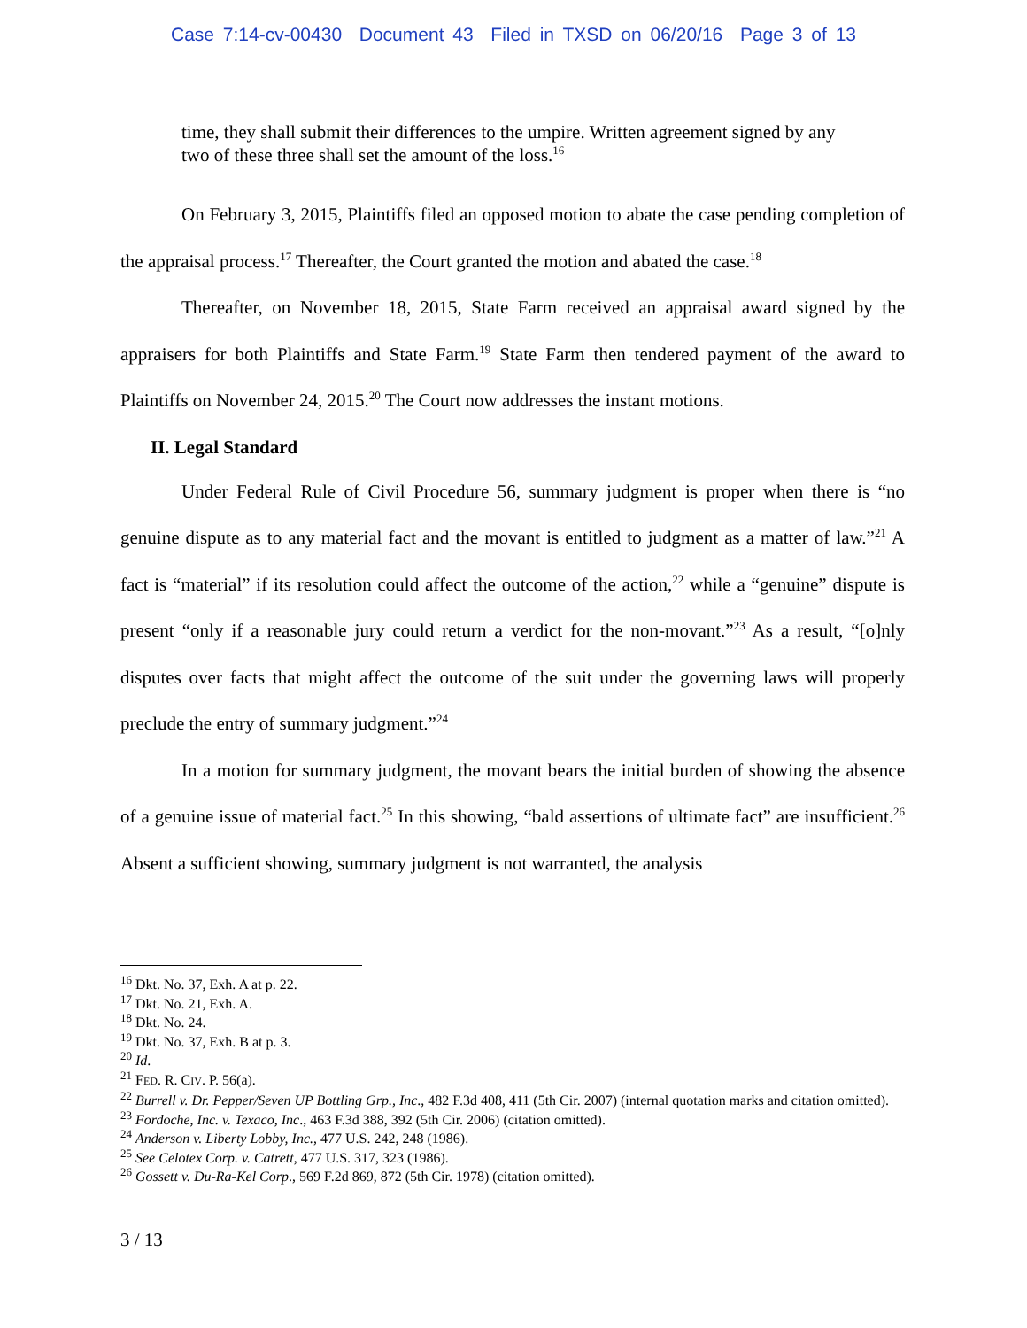Case 7:14-cv-00430 Document 43 Filed in TXSD on 06/20/16 Page 3 of 13
time, they shall submit their differences to the umpire. Written agreement signed by any two of these three shall set the amount of the loss.<sup>16</sup>
On February 3, 2015, Plaintiffs filed an opposed motion to abate the case pending completion of the appraisal process.<sup>17</sup> Thereafter, the Court granted the motion and abated the case.<sup>18</sup>
Thereafter, on November 18, 2015, State Farm received an appraisal award signed by the appraisers for both Plaintiffs and State Farm.<sup>19</sup> State Farm then tendered payment of the award to Plaintiffs on November 24, 2015.<sup>20</sup> The Court now addresses the instant motions.
II. Legal Standard
Under Federal Rule of Civil Procedure 56, summary judgment is proper when there is “no genuine dispute as to any material fact and the movant is entitled to judgment as a matter of law.”<sup>21</sup> A fact is “material” if its resolution could affect the outcome of the action,<sup>22</sup> while a “genuine” dispute is present “only if a reasonable jury could return a verdict for the non-movant.”<sup>23</sup> As a result, “[o]nly disputes over facts that might affect the outcome of the suit under the governing laws will properly preclude the entry of summary judgment.”<sup>24</sup>
In a motion for summary judgment, the movant bears the initial burden of showing the absence of a genuine issue of material fact.<sup>25</sup> In this showing, “bald assertions of ultimate fact” are insufficient.<sup>26</sup> Absent a sufficient showing, summary judgment is not warranted, the analysis
<sup>16</sup> Dkt. No. 37, Exh. A at p. 22.
<sup>17</sup> Dkt. No. 21, Exh. A.
<sup>18</sup> Dkt. No. 24.
<sup>19</sup> Dkt. No. 37, Exh. B at p. 3.
<sup>20</sup> Id.
<sup>21</sup> FED. R. CIV. P. 56(a).
<sup>22</sup> Burrell v. Dr. Pepper/Seven UP Bottling Grp., Inc., 482 F.3d 408, 411 (5th Cir. 2007) (internal quotation marks and citation omitted).
<sup>23</sup> Fordoche, Inc. v. Texaco, Inc., 463 F.3d 388, 392 (5th Cir. 2006) (citation omitted).
<sup>24</sup> Anderson v. Liberty Lobby, Inc., 477 U.S. 242, 248 (1986).
<sup>25</sup> See Celotex Corp. v. Catrett, 477 U.S. 317, 323 (1986).
<sup>26</sup> Gossett v. Du-Ra-Kel Corp., 569 F.2d 869, 872 (5th Cir. 1978) (citation omitted).
3 / 13